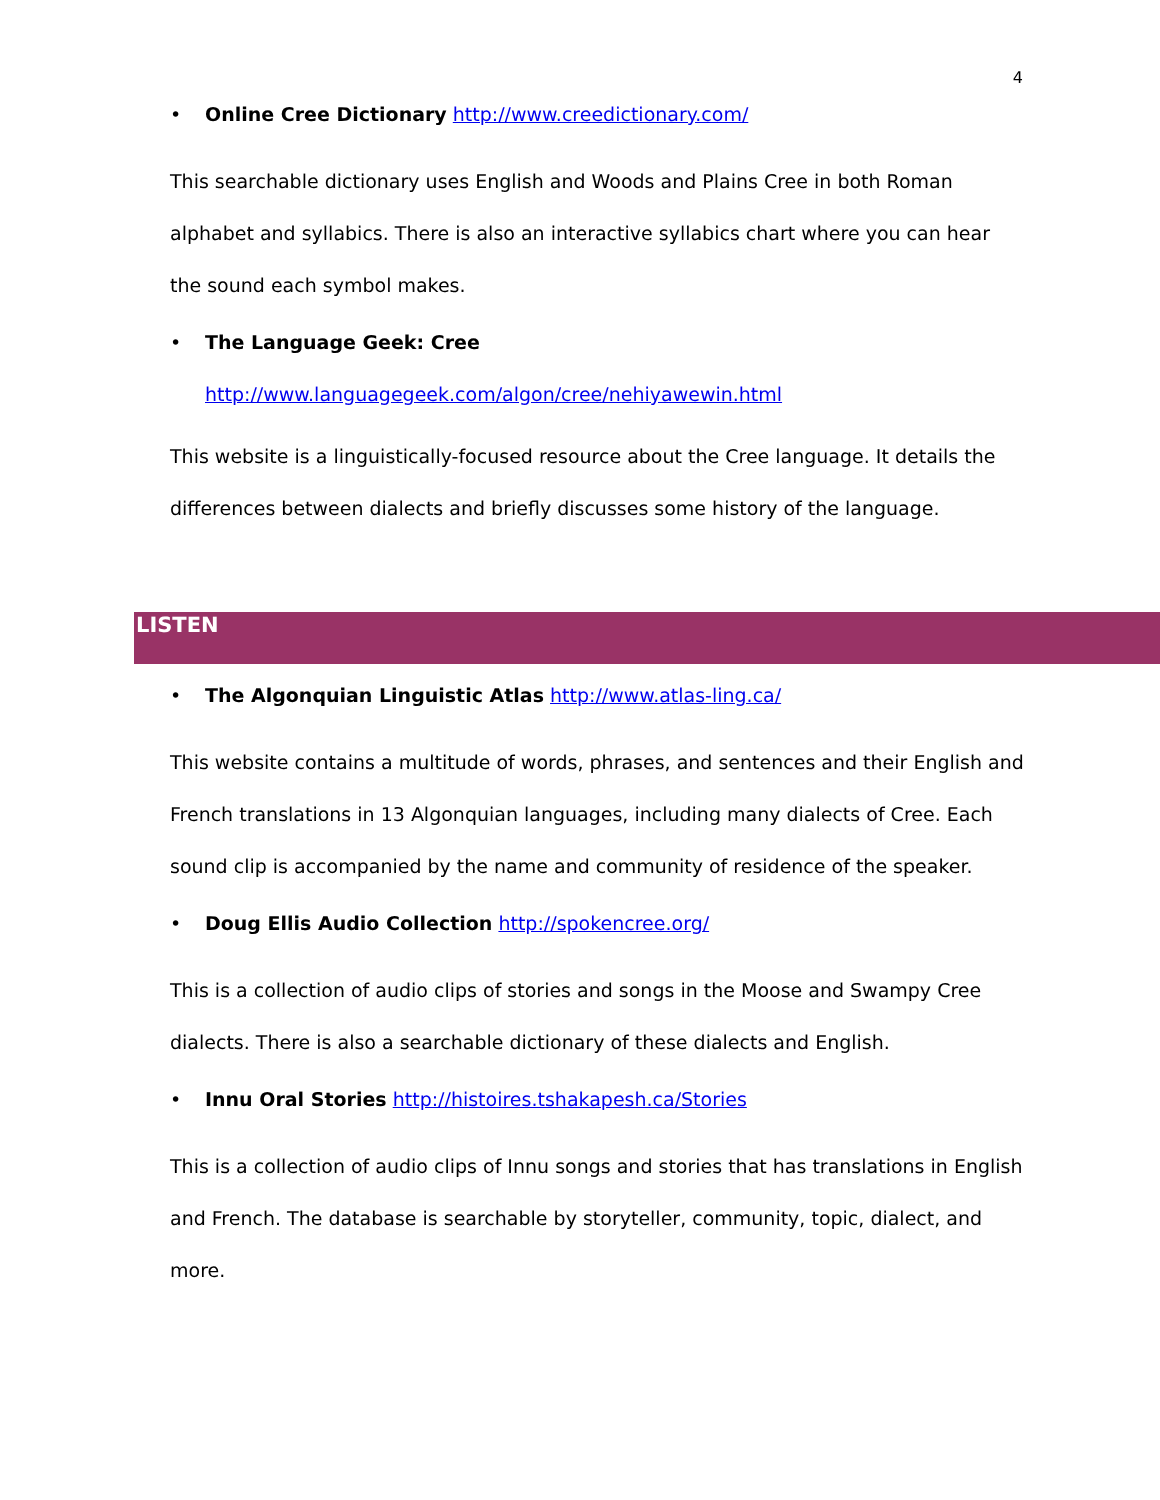4
• Online Cree Dictionary http://www.creedictionary.com/
This searchable dictionary uses English and Woods and Plains Cree in both Roman alphabet and syllabics. There is also an interactive syllabics chart where you can hear the sound each symbol makes.
• The Language Geek: Cree
http://www.languagegeek.com/algon/cree/nehiyawewin.html
This website is a linguistically-focused resource about the Cree language. It details the differences between dialects and briefly discusses some history of the language.
LISTEN
• The Algonquian Linguistic Atlas http://www.atlas-ling.ca/
This website contains a multitude of words, phrases, and sentences and their English and French translations in 13 Algonquian languages, including many dialects of Cree. Each sound clip is accompanied by the name and community of residence of the speaker.
• Doug Ellis Audio Collection http://spokencree.org/
This is a collection of audio clips of stories and songs in the Moose and Swampy Cree dialects. There is also a searchable dictionary of these dialects and English.
• Innu Oral Stories http://histoires.tshakapesh.ca/Stories
This is a collection of audio clips of Innu songs and stories that has translations in English and French. The database is searchable by storyteller, community, topic, dialect, and more.